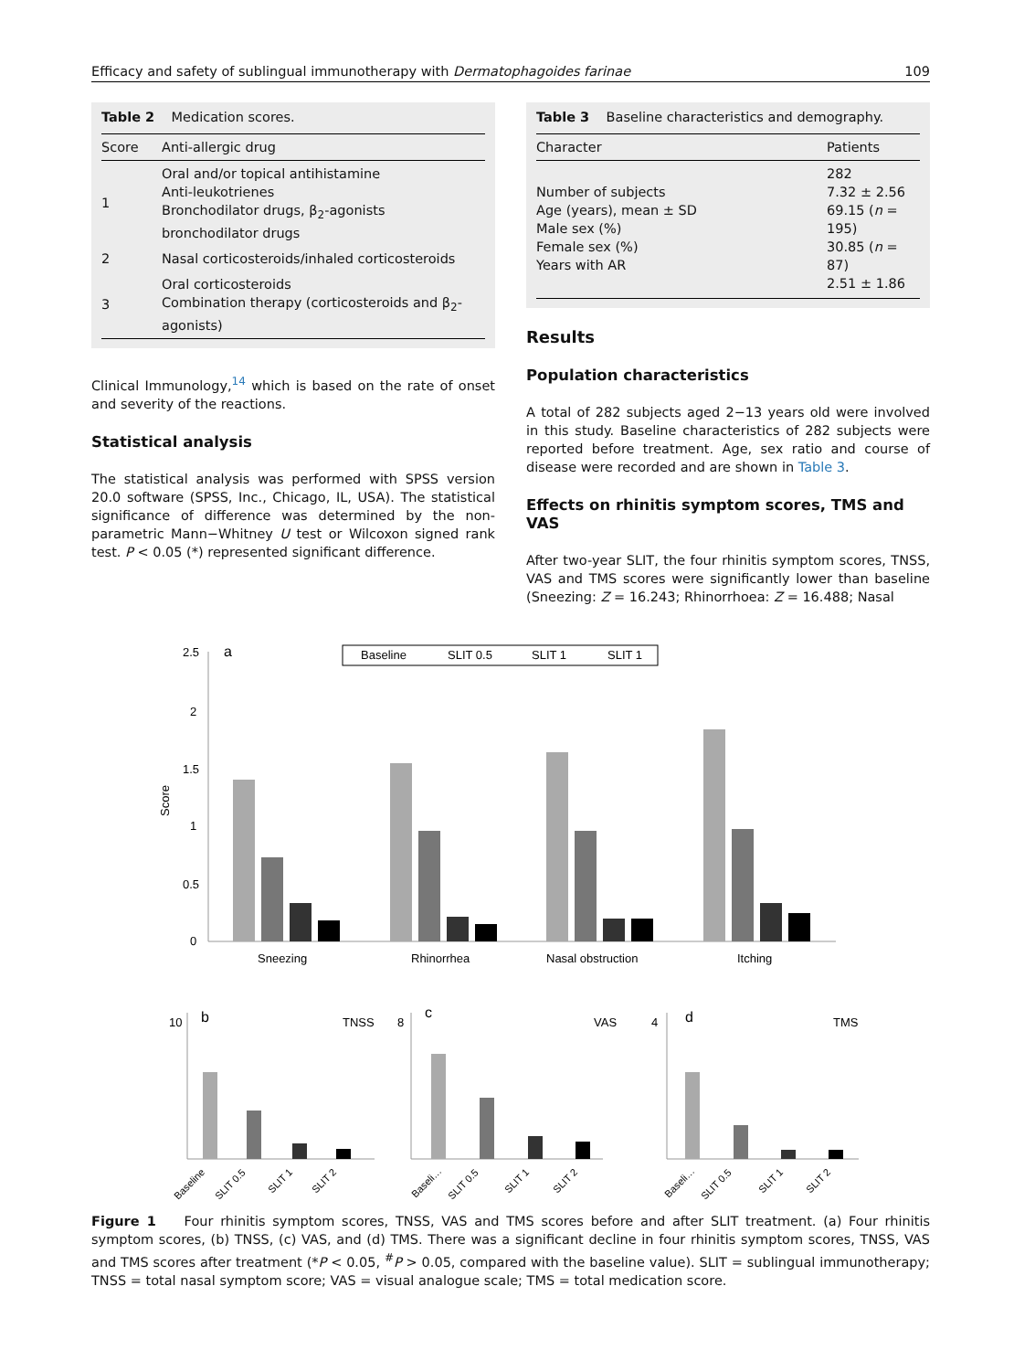Efficacy and safety of sublingual immunotherapy with Dermatophagoides farinae 109
Table 2 Medication scores.
| Score | Anti-allergic drug |
| --- | --- |
| 1 | Oral and/or topical antihistamine Anti-leukotrienes Bronchodilator drugs, β<sub>2</sub>-agonists bronchodilator drugs |
| 2 | Nasal corticosteroids/inhaled corticosteroids |
| 3 | Oral corticosteroids Combination therapy (corticosteroids and β<sub>2</sub>-agonists) |
Clinical Immunology,<sup>14</sup> which is based on the rate of onset and severity of the reactions.
Statistical analysis
The statistical analysis was performed with SPSS version 20.0 software (SPSS, Inc., Chicago, IL, USA). The statistical significance of difference was determined by the non-parametric Mann−Whitney U test or Wilcoxon signed rank test. P < 0.05 (*) represented significant difference.
Table 3 Baseline characteristics and demography.
| Character | Patients |
| --- | --- |
| Number of subjects Age (years), mean ± SD Male sex (%) Female sex (%) Years with AR | 282 7.32 ± 2.56 69.15 ( n = 195) 30.85 ( n = 87) 2.51 ± 1.86 |
Results
Population characteristics
A total of 282 subjects aged 2−13 years old were involved in this study. Baseline characteristics of 282 subjects were reported before treatment. Age, sex ratio and course of disease were recorded and are shown in Table 3.
Effects on rhinitis symptom scores, TMS and VAS
After two-year SLIT, the four rhinitis symptom scores, TNSS, VAS and TMS scores were significantly lower than baseline (Sneezing: Z = 16.243; Rhinorrhoea: Z = 16.488; Nasal
2.5
a
Baseline
SLIT 0.5
SLIT 1
SLIT 1
2
1.5
1
0.5
0
Score
Sneezing
Rhinorrhea
Nasal obstruction
Itching
10
b
TNSS
8
c
VAS
4
d
TMS
Baseline
SLIT 0.5
SLIT 1
SLIT 2
Baseli…
SLIT 0.5
SLIT 1
SLIT 2
Baseli…
SLIT 0.5
SLIT 1
SLIT 2
Figure 1 Four rhinitis symptom scores, TNSS, VAS and TMS scores before and after SLIT treatment. (a) Four rhinitis symptom scores, (b) TNSS, (c) VAS, and (d) TMS. There was a significant decline in four rhinitis symptom scores, TNSS, VAS and TMS scores after treatment (*P < 0.05, <sup>#</sup>P > 0.05, compared with the baseline value). SLIT = sublingual immunotherapy; TNSS = total nasal symptom score; VAS = visual analogue scale; TMS = total medication score.